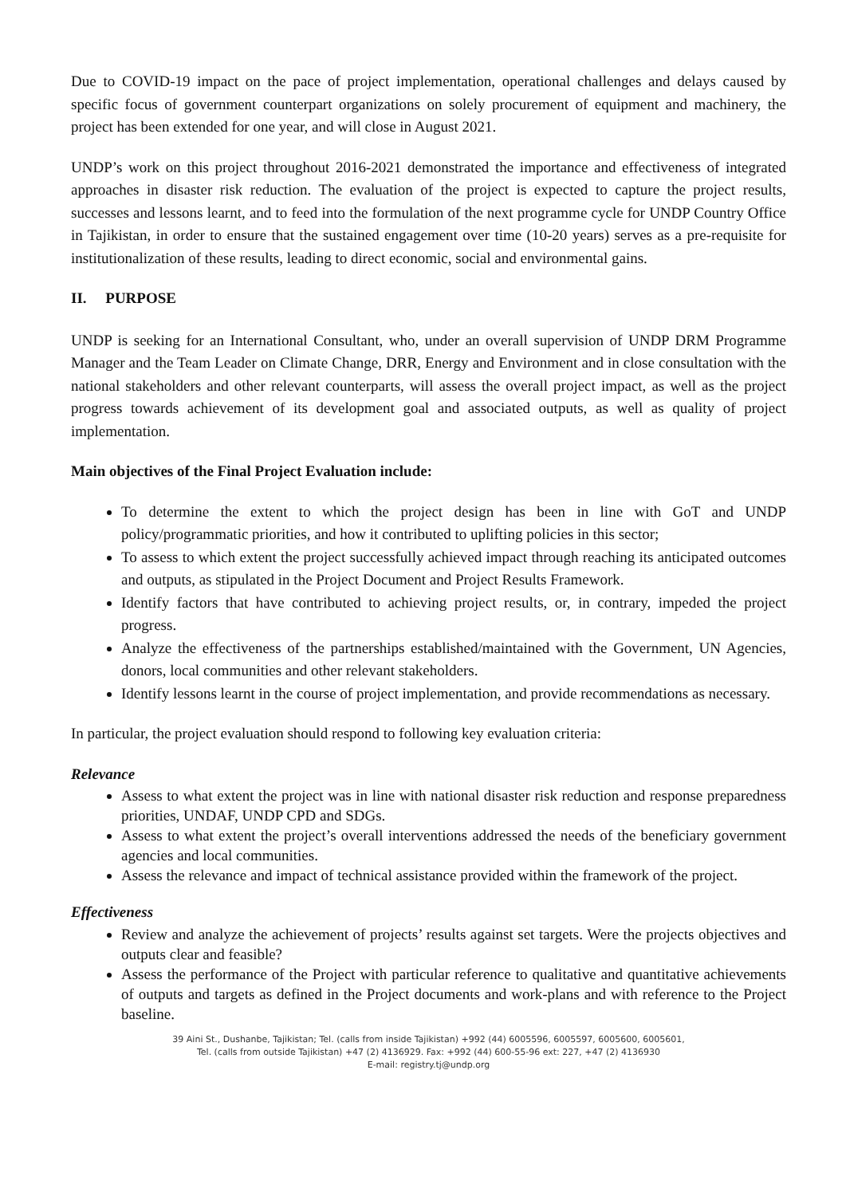Due to COVID-19 impact on the pace of project implementation, operational challenges and delays caused by specific focus of government counterpart organizations on solely procurement of equipment and machinery, the project has been extended for one year, and will close in August 2021.
UNDP’s work on this project throughout 2016-2021 demonstrated the importance and effectiveness of integrated approaches in disaster risk reduction. The evaluation of the project is expected to capture the project results, successes and lessons learnt, and to feed into the formulation of the next programme cycle for UNDP Country Office in Tajikistan, in order to ensure that the sustained engagement over time (10-20 years) serves as a pre-requisite for institutionalization of these results, leading to direct economic, social and environmental gains.
II. PURPOSE
UNDP is seeking for an International Consultant, who, under an overall supervision of UNDP DRM Programme Manager and the Team Leader on Climate Change, DRR, Energy and Environment and in close consultation with the national stakeholders and other relevant counterparts, will assess the overall project impact, as well as the project progress towards achievement of its development goal and associated outputs, as well as quality of project implementation.
Main objectives of the Final Project Evaluation include:
To determine the extent to which the project design has been in line with GoT and UNDP policy/programmatic priorities, and how it contributed to uplifting policies in this sector;
To assess to which extent the project successfully achieved impact through reaching its anticipated outcomes and outputs, as stipulated in the Project Document and Project Results Framework.
Identify factors that have contributed to achieving project results, or, in contrary, impeded the project progress.
Analyze the effectiveness of the partnerships established/maintained with the Government, UN Agencies, donors, local communities and other relevant stakeholders.
Identify lessons learnt in the course of project implementation, and provide recommendations as necessary.
In particular, the project evaluation should respond to following key evaluation criteria:
Relevance
Assess to what extent the project was in line with national disaster risk reduction and response preparedness priorities, UNDAF, UNDP CPD and SDGs.
Assess to what extent the project’s overall interventions addressed the needs of the beneficiary government agencies and local communities.
Assess the relevance and impact of technical assistance provided within the framework of the project.
Effectiveness
Review and analyze the achievement of projects’ results against set targets. Were the projects objectives and outputs clear and feasible?
Assess the performance of the Project with particular reference to qualitative and quantitative achievements of outputs and targets as defined in the Project documents and work-plans and with reference to the Project baseline.
39 Aini St., Dushanbe, Tajikistan; Tel. (calls from inside Tajikistan) +992 (44) 6005596, 6005597, 6005600, 6005601,
Tel. (calls from outside Tajikistan) +47 (2) 4136929. Fax: +992 (44) 600-55-96 ext: 227, +47 (2) 4136930
E-mail: registry.tj@undp.org